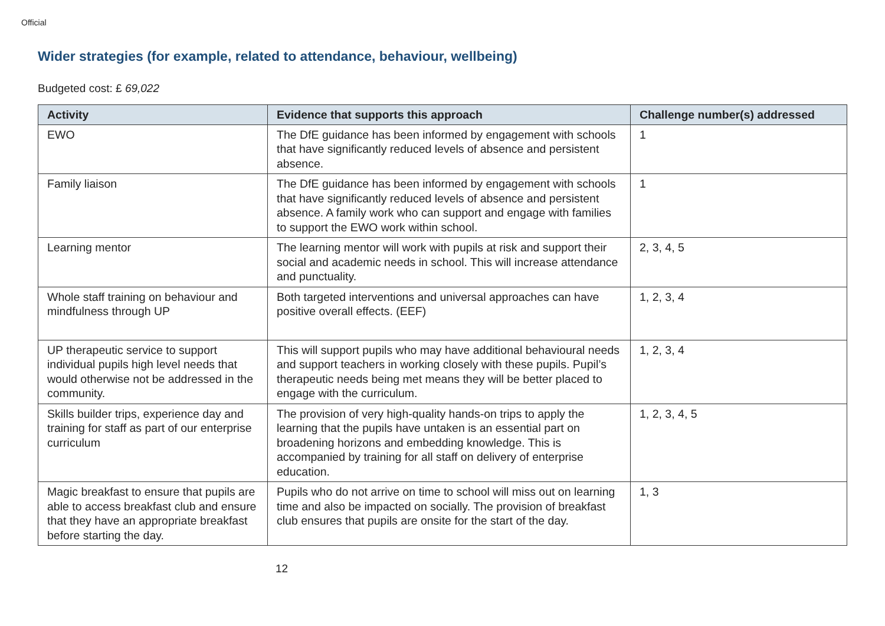Official
Wider strategies (for example, related to attendance, behaviour, wellbeing)
Budgeted cost: £ 69,022
| Activity | Evidence that supports this approach | Challenge number(s) addressed |
| --- | --- | --- |
| EWO | The DfE guidance has been informed by engagement with schools that have significantly reduced levels of absence and persistent absence. | 1 |
| Family liaison | The DfE guidance has been informed by engagement with schools that have significantly reduced levels of absence and persistent absence. A family work who can support and engage with families to support the EWO work within school. | 1 |
| Learning mentor | The learning mentor will work with pupils at risk and support their social and academic needs in school. This will increase attendance and punctuality. | 2, 3, 4, 5 |
| Whole staff training on behaviour and mindfulness through UP | Both targeted interventions and universal approaches can have positive overall effects. (EEF) | 1, 2, 3, 4 |
| UP therapeutic service to support individual pupils high level needs that would otherwise not be addressed in the community. | This will support pupils who may have additional behavioural needs and support teachers in working closely with these pupils. Pupil’s therapeutic needs being met means they will be better placed to engage with the curriculum. | 1, 2, 3, 4 |
| Skills builder trips, experience day and training for staff as part of our enterprise curriculum | The provision of very high-quality hands-on trips to apply the learning that the pupils have untaken is an essential part on broadening horizons and embedding knowledge. This is accompanied by training for all staff on delivery of enterprise education. | 1, 2, 3, 4, 5 |
| Magic breakfast to ensure that pupils are able to access breakfast club and ensure that they have an appropriate breakfast before starting the day. | Pupils who do not arrive on time to school will miss out on learning time and also be impacted on socially. The provision of breakfast club ensures that pupils are onsite for the start of the day. | 1, 3 |
12